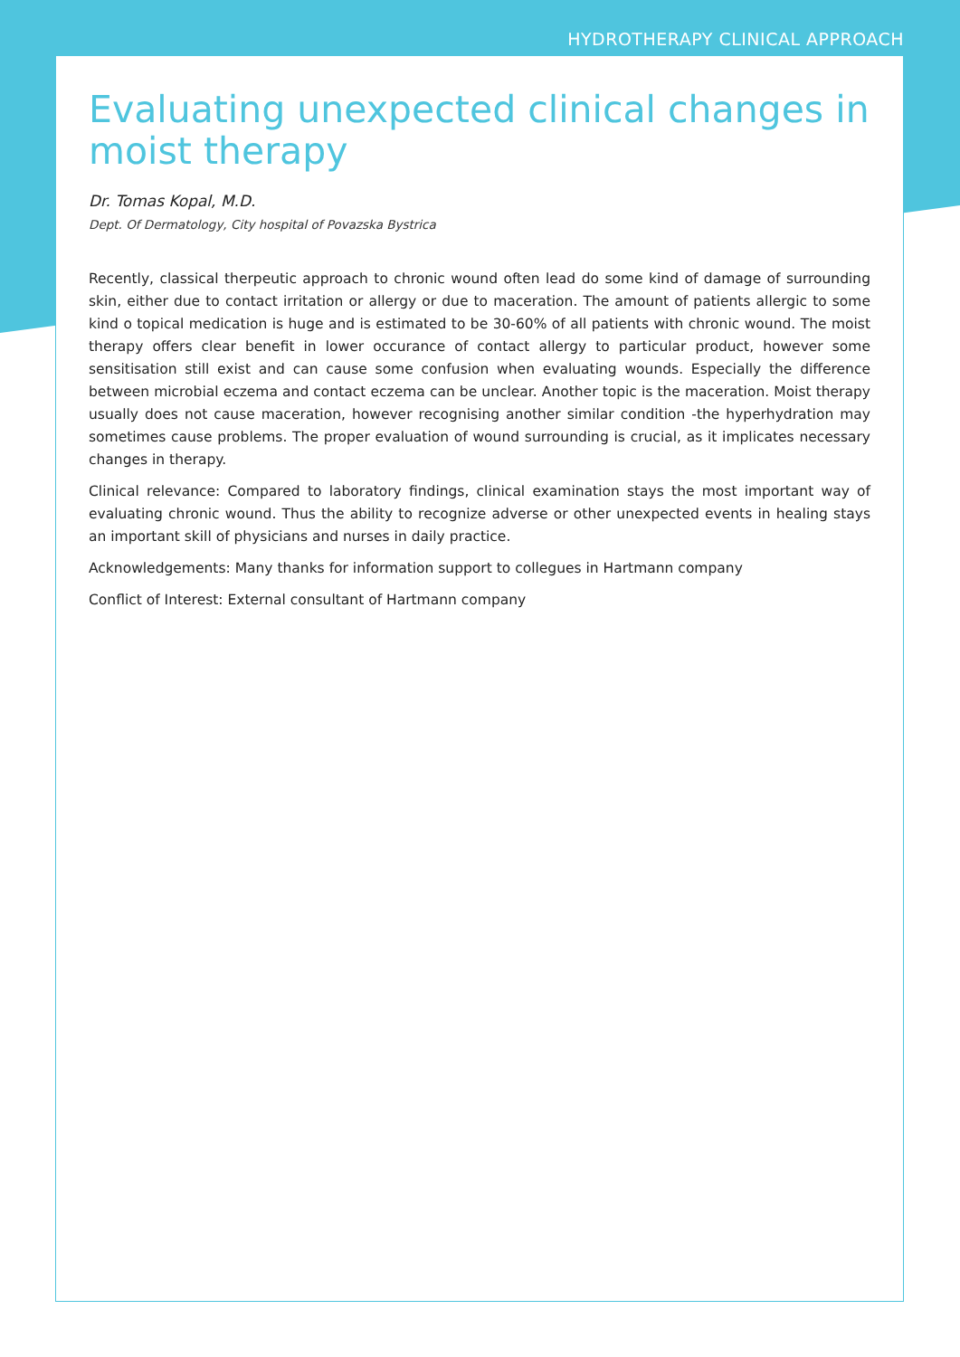HYDROTHERAPY CLINICAL APPROACH
Evaluating unexpected clinical changes in moist therapy
Dr. Tomas Kopal, M.D.
Dept. Of Dermatology, City hospital of Povazska Bystrica
Recently, classical therpeutic approach to chronic wound often lead do some kind of damage of surrounding skin, either due to contact irritation or allergy or due to maceration. The amount of patients allergic to some kind o topical medication is huge and is estimated to be 30-60% of all patients with chronic wound. The moist therapy offers clear benefit in lower occurance of contact allergy to particular product, however some sensitisation still exist and can cause some confusion when evaluating wounds. Especially the difference between microbial eczema and contact eczema can be unclear. Another topic is the maceration. Moist therapy usually does not cause maceration, however recognising another similar condition -the hyperhydration may sometimes cause problems. The proper evaluation of wound surrounding is crucial, as it implicates necessary changes in therapy.
Clinical relevance: Compared to laboratory findings, clinical examination stays the most important way of evaluating chronic wound. Thus the ability to recognize adverse or other unexpected events in healing stays an important skill of physicians and nurses in daily practice.
Acknowledgements: Many thanks for information support to collegues in Hartmann company
Conflict of Interest: External consultant of Hartmann company